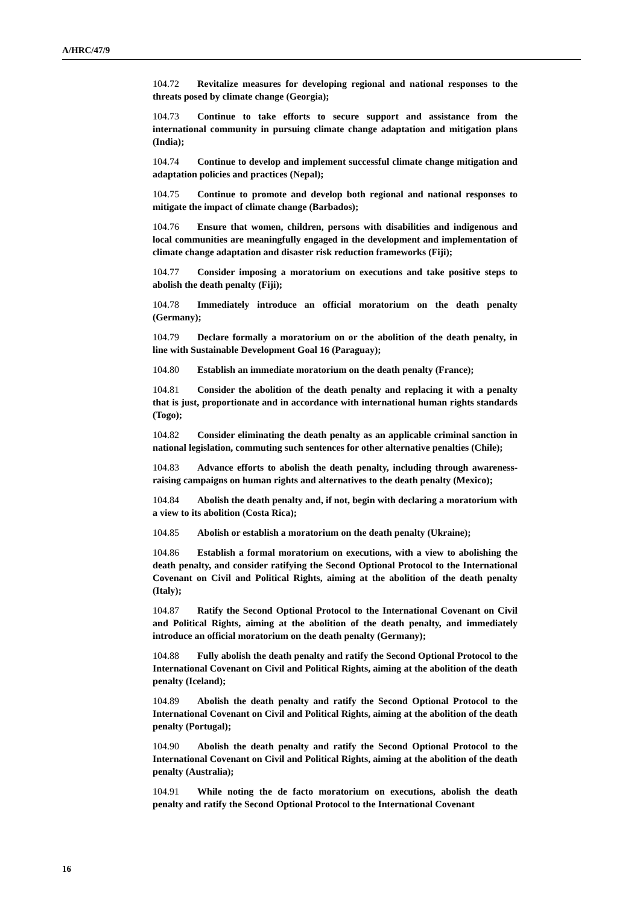A/HRC/47/9
104.72 Revitalize measures for developing regional and national responses to the threats posed by climate change (Georgia);
104.73 Continue to take efforts to secure support and assistance from the international community in pursuing climate change adaptation and mitigation plans (India);
104.74 Continue to develop and implement successful climate change mitigation and adaptation policies and practices (Nepal);
104.75 Continue to promote and develop both regional and national responses to mitigate the impact of climate change (Barbados);
104.76 Ensure that women, children, persons with disabilities and indigenous and local communities are meaningfully engaged in the development and implementation of climate change adaptation and disaster risk reduction frameworks (Fiji);
104.77 Consider imposing a moratorium on executions and take positive steps to abolish the death penalty (Fiji);
104.78 Immediately introduce an official moratorium on the death penalty (Germany);
104.79 Declare formally a moratorium on or the abolition of the death penalty, in line with Sustainable Development Goal 16 (Paraguay);
104.80 Establish an immediate moratorium on the death penalty (France);
104.81 Consider the abolition of the death penalty and replacing it with a penalty that is just, proportionate and in accordance with international human rights standards (Togo);
104.82 Consider eliminating the death penalty as an applicable criminal sanction in national legislation, commuting such sentences for other alternative penalties (Chile);
104.83 Advance efforts to abolish the death penalty, including through awareness-raising campaigns on human rights and alternatives to the death penalty (Mexico);
104.84 Abolish the death penalty and, if not, begin with declaring a moratorium with a view to its abolition (Costa Rica);
104.85 Abolish or establish a moratorium on the death penalty (Ukraine);
104.86 Establish a formal moratorium on executions, with a view to abolishing the death penalty, and consider ratifying the Second Optional Protocol to the International Covenant on Civil and Political Rights, aiming at the abolition of the death penalty (Italy);
104.87 Ratify the Second Optional Protocol to the International Covenant on Civil and Political Rights, aiming at the abolition of the death penalty, and immediately introduce an official moratorium on the death penalty (Germany);
104.88 Fully abolish the death penalty and ratify the Second Optional Protocol to the International Covenant on Civil and Political Rights, aiming at the abolition of the death penalty (Iceland);
104.89 Abolish the death penalty and ratify the Second Optional Protocol to the International Covenant on Civil and Political Rights, aiming at the abolition of the death penalty (Portugal);
104.90 Abolish the death penalty and ratify the Second Optional Protocol to the International Covenant on Civil and Political Rights, aiming at the abolition of the death penalty (Australia);
104.91 While noting the de facto moratorium on executions, abolish the death penalty and ratify the Second Optional Protocol to the International Covenant
16